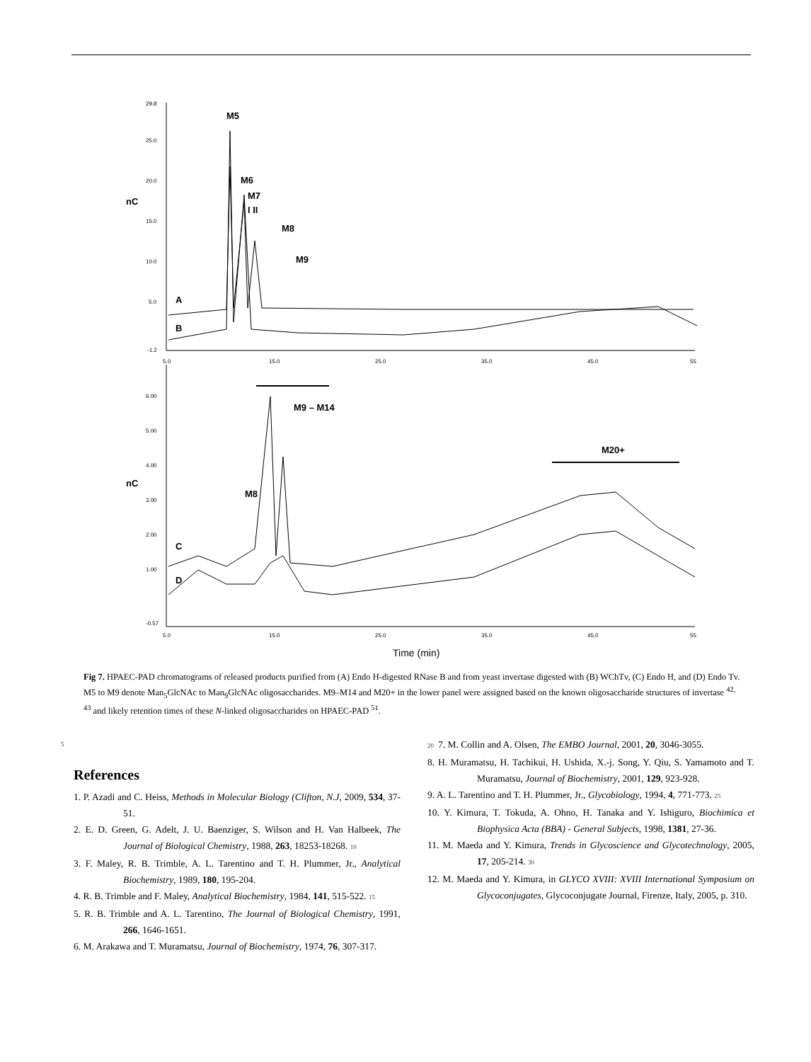29.8
25.0
20.0
15.0
10.0
5.0
-1.2
6.00
5.00
4.00
3.00
2.00
1.00
-0.57
5.0
15.0
25.0
35.0
45.0
55
5.0
15.0
25.0
35.0
45.0
55
nC
nC
M5
M6
M7
I II
M8
M9
A
B
M9 – M14
M20+
M8
C
D
Time (min)
Fig 7. HPAEC-PAD chromatograms of released products purified from (A) Endo H-digested RNase B and from yeast invertase digested with (B) WChTv, (C) Endo H, and (D) Endo Tv. M5 to M9 denote Man<sub>5</sub>GlcNAc to Man<sub>9</sub>GlcNAc oligosaccharides. M9–M14 and M20+ in the lower panel were assigned based on the known oligosaccharide structures of invertase <sup>42, 43</sup> and likely retention times of these N-linked oligosaccharides on HPAEC-PAD <sup>51</sup>.
5
References
1. P. Azadi and C. Heiss, Methods in Molecular Biology (Clifton, N.J, 2009, 534, 37-51.
2. E. D. Green, G. Adelt, J. U. Baenziger, S. Wilson and H. Van Halbeek, The Journal of Biological Chemistry, 1988, 263, 18253-18268. 10
3. F. Maley, R. B. Trimble, A. L. Tarentino and T. H. Plummer, Jr., Analytical Biochemistry, 1989, 180, 195-204.
4. R. B. Trimble and F. Maley, Analytical Biochemistry, 1984, 141, 515-522. 15
5. R. B. Trimble and A. L. Tarentino, The Journal of Biological Chemistry, 1991, 266, 1646-1651.
6. M. Arakawa and T. Muramatsu, Journal of Biochemistry, 1974, 76, 307-317.
20 7. M. Collin and A. Olsen, The EMBO Journal, 2001, 20, 3046-3055.
8. H. Muramatsu, H. Tachikui, H. Ushida, X.-j. Song, Y. Qiu, S. Yamamoto and T. Muramatsu, Journal of Biochemistry, 2001, 129, 923-928.
9. A. L. Tarentino and T. H. Plummer, Jr., Glycobiology, 1994, 4, 771-773. 25
10. Y. Kimura, T. Tokuda, A. Ohno, H. Tanaka and Y. Ishiguro, Biochimica et Biophysica Acta (BBA) - General Subjects, 1998, 1381, 27-36.
11. M. Maeda and Y. Kimura, Trends in Glycoscience and Glycotechnology, 2005, 17, 205-214. 30
12. M. Maeda and Y. Kimura, in GLYCO XVIII: XVIII International Symposium on Glycoconjugates, Glycoconjugate Journal, Firenze, Italy, 2005, p. 310.